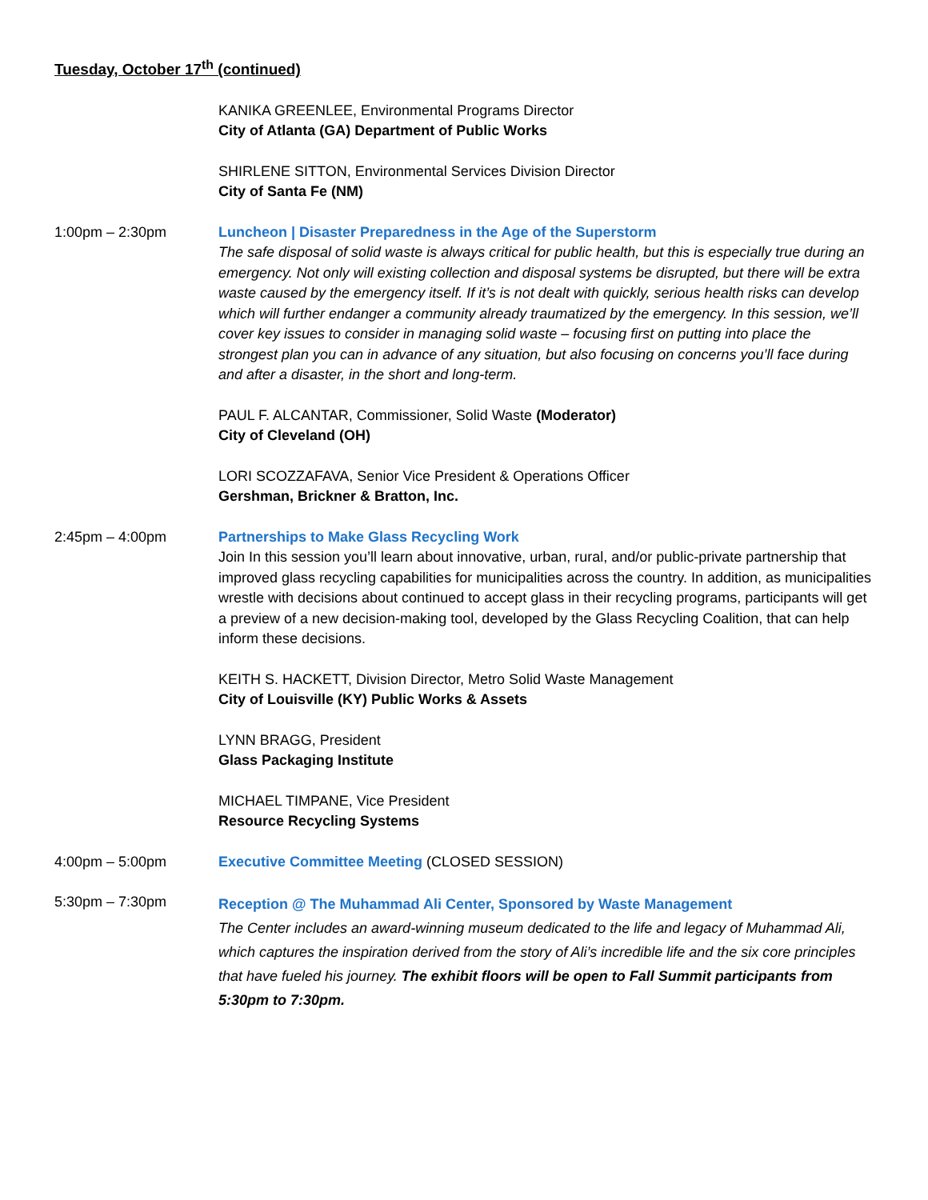Tuesday, October 17<sup>th</sup> (continued)
KANIKA GREENLEE, Environmental Programs Director
City of Atlanta (GA) Department of Public Works
SHIRLENE SITTON, Environmental Services Division Director
City of Santa Fe (NM)
1:00pm – 2:30pm Luncheon | Disaster Preparedness in the Age of the Superstorm
The safe disposal of solid waste is always critical for public health, but this is especially true during an emergency. Not only will existing collection and disposal systems be disrupted, but there will be extra waste caused by the emergency itself. If it’s is not dealt with quickly, serious health risks can develop which will further endanger a community already traumatized by the emergency. In this session, we’ll cover key issues to consider in managing solid waste – focusing first on putting into place the strongest plan you can in advance of any situation, but also focusing on concerns you’ll face during and after a disaster, in the short and long-term.
PAUL F. ALCANTAR, Commissioner, Solid Waste (Moderator)
City of Cleveland (OH)
LORI SCOZZAFAVA, Senior Vice President & Operations Officer
Gershman, Brickner & Bratton, Inc.
2:45pm – 4:00pm Partnerships to Make Glass Recycling Work
Join In this session you’ll learn about innovative, urban, rural, and/or public-private partnership that improved glass recycling capabilities for municipalities across the country. In addition, as municipalities wrestle with decisions about continued to accept glass in their recycling programs, participants will get a preview of a new decision-making tool, developed by the Glass Recycling Coalition, that can help inform these decisions.
KEITH S. HACKETT, Division Director, Metro Solid Waste Management
City of Louisville (KY) Public Works & Assets
LYNN BRAGG, President
Glass Packaging Institute
MICHAEL TIMPANE, Vice President
Resource Recycling Systems
4:00pm – 5:00pm Executive Committee Meeting (CLOSED SESSION)
5:30pm – 7:30pm
Reception @ The Muhammad Ali Center, Sponsored by Waste Management
The Center includes an award-winning museum dedicated to the life and legacy of Muhammad Ali, which captures the inspiration derived from the story of Ali’s incredible life and the six core principles that have fueled his journey. The exhibit floors will be open to Fall Summit participants from 5:30pm to 7:30pm.